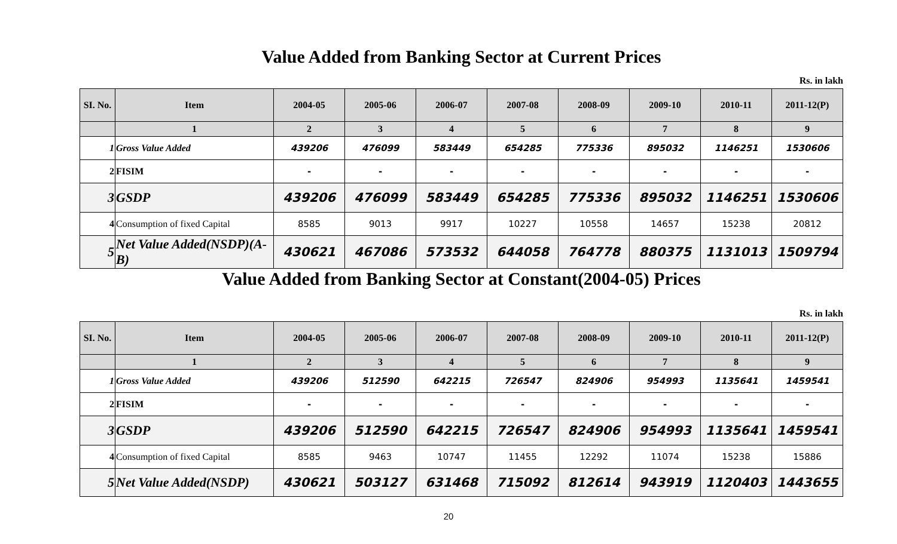Value Added from Banking Sector at Current Prices
Rs. in lakh
| SI. No. | Item | 2004-05 | 2005-06 | 2006-07 | 2007-08 | 2008-09 | 2009-10 | 2010-11 | 2011-12(P) |
| --- | --- | --- | --- | --- | --- | --- | --- | --- | --- |
| | 1 | 2 | 3 | 4 | 5 | 6 | 7 | 8 | 9 |
| 1 | Gross Value Added | 439206 | 476099 | 583449 | 654285 | 775336 | 895032 | 1146251 | 1530606 |
| 2 | FISIM | - | - | - | - | - | - | - | - |
| 3 | GSDP | 439206 | 476099 | 583449 | 654285 | 775336 | 895032 | 1146251 | 1530606 |
| 4 | Consumption of fixed Capital | 8585 | 9013 | 9917 | 10227 | 10558 | 14657 | 15238 | 20812 |
| 5 | Net Value Added(NSDP)(A-B) | 430621 | 467086 | 573532 | 644058 | 764778 | 880375 | 1131013 | 1509794 |
Value Added from Banking Sector at Constant(2004-05) Prices
Rs. in lakh
| SI. No. | Item | 2004-05 | 2005-06 | 2006-07 | 2007-08 | 2008-09 | 2009-10 | 2010-11 | 2011-12(P) |
| --- | --- | --- | --- | --- | --- | --- | --- | --- | --- |
| | 1 | 2 | 3 | 4 | 5 | 6 | 7 | 8 | 9 |
| 1 | Gross Value Added | 439206 | 512590 | 642215 | 726547 | 824906 | 954993 | 1135641 | 1459541 |
| 2 | FISIM | - | - | - | - | - | - | - | - |
| 3 | GSDP | 439206 | 512590 | 642215 | 726547 | 824906 | 954993 | 1135641 | 1459541 |
| 4 | Consumption of fixed Capital | 8585 | 9463 | 10747 | 11455 | 12292 | 11074 | 15238 | 15886 |
| 5 | Net Value Added(NSDP) | 430621 | 503127 | 631468 | 715092 | 812614 | 943919 | 1120403 | 1443655 |
20